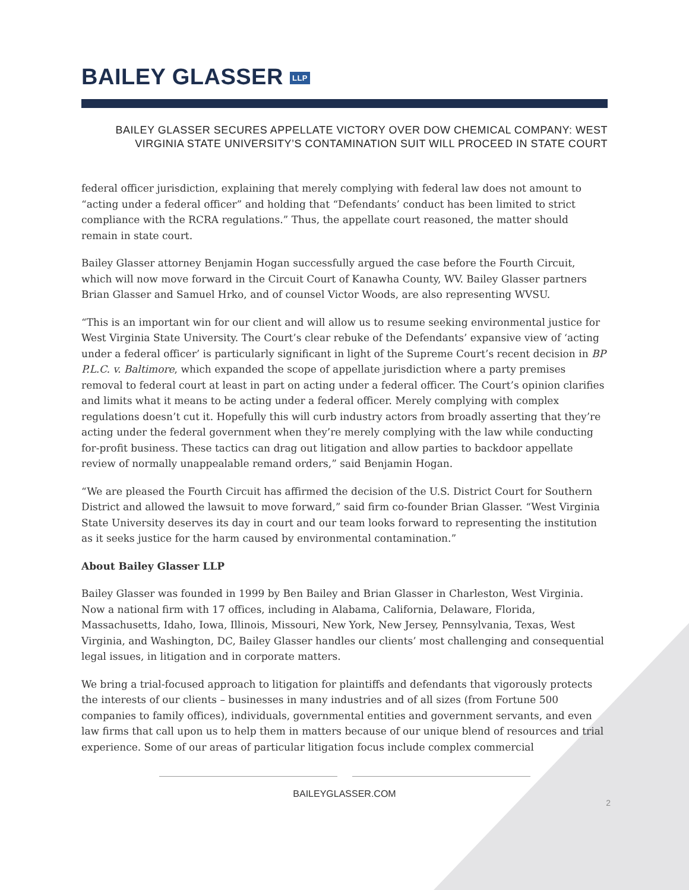BAILEY GLASSER LLP
BAILEY GLASSER SECURES APPELLATE VICTORY OVER DOW CHEMICAL COMPANY: WEST VIRGINIA STATE UNIVERSITY’S CONTAMINATION SUIT WILL PROCEED IN STATE COURT
federal officer jurisdiction, explaining that merely complying with federal law does not amount to “acting under a federal officer” and holding that “Defendants’ conduct has been limited to strict compliance with the RCRA regulations.” Thus, the appellate court reasoned, the matter should remain in state court.
Bailey Glasser attorney Benjamin Hogan successfully argued the case before the Fourth Circuit, which will now move forward in the Circuit Court of Kanawha County, WV. Bailey Glasser partners Brian Glasser and Samuel Hrko, and of counsel Victor Woods, are also representing WVSU.
“This is an important win for our client and will allow us to resume seeking environmental justice for West Virginia State University. The Court’s clear rebuke of the Defendants’ expansive view of ‘acting under a federal officer’ is particularly significant in light of the Supreme Court’s recent decision in BP P.L.C. v. Baltimore, which expanded the scope of appellate jurisdiction where a party premises removal to federal court at least in part on acting under a federal officer. The Court’s opinion clarifies and limits what it means to be acting under a federal officer. Merely complying with complex regulations doesn’t cut it. Hopefully this will curb industry actors from broadly asserting that they’re acting under the federal government when they’re merely complying with the law while conducting for-profit business. These tactics can drag out litigation and allow parties to backdoor appellate review of normally unappealable remand orders,” said Benjamin Hogan.
“We are pleased the Fourth Circuit has affirmed the decision of the U.S. District Court for Southern District and allowed the lawsuit to move forward,” said firm co-founder Brian Glasser. “West Virginia State University deserves its day in court and our team looks forward to representing the institution as it seeks justice for the harm caused by environmental contamination.”
About Bailey Glasser LLP
Bailey Glasser was founded in 1999 by Ben Bailey and Brian Glasser in Charleston, West Virginia. Now a national firm with 17 offices, including in Alabama, California, Delaware, Florida, Massachusetts, Idaho, Iowa, Illinois, Missouri, New York, New Jersey, Pennsylvania, Texas, West Virginia, and Washington, DC, Bailey Glasser handles our clients’ most challenging and consequential legal issues, in litigation and in corporate matters.
We bring a trial-focused approach to litigation for plaintiffs and defendants that vigorously protects the interests of our clients – businesses in many industries and of all sizes (from Fortune 500 companies to family offices), individuals, governmental entities and government servants, and even law firms that call upon us to help them in matters because of our unique blend of resources and trial experience. Some of our areas of particular litigation focus include complex commercial
BAILEYGLASSER.COM
2